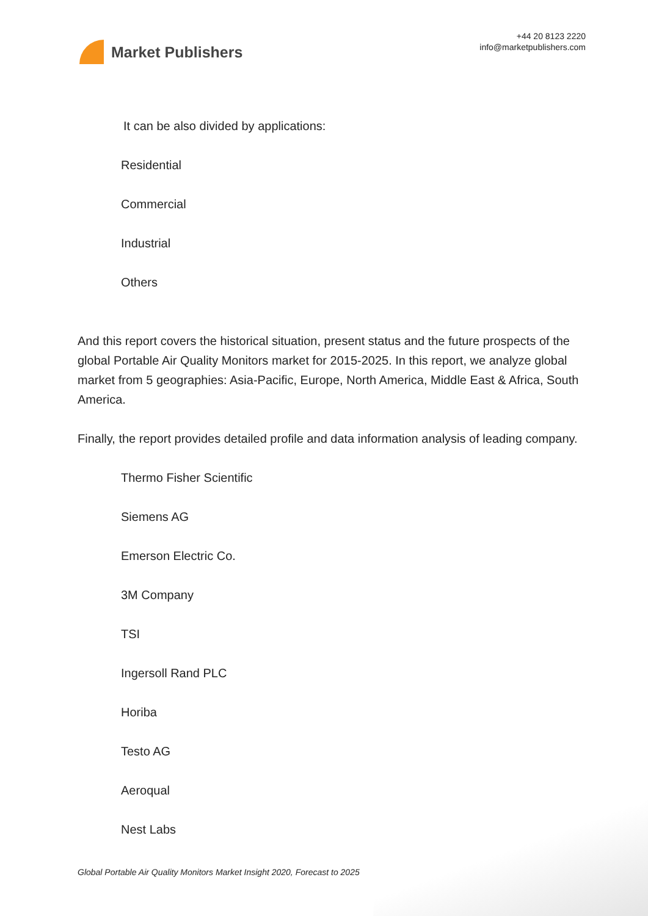Market Publishers
+44 20 8123 2220
info@marketpublishers.com
It can be also divided by applications:
Residential
Commercial
Industrial
Others
And this report covers the historical situation, present status and the future prospects of the global Portable Air Quality Monitors market for 2015-2025. In this report, we analyze global market from 5 geographies: Asia-Pacific, Europe, North America, Middle East & Africa, South America.
Finally, the report provides detailed profile and data information analysis of leading company.
Thermo Fisher Scientific
Siemens AG
Emerson Electric Co.
3M Company
TSI
Ingersoll Rand PLC
Horiba
Testo AG
Aeroqual
Nest Labs
Global Portable Air Quality Monitors Market Insight 2020, Forecast to 2025